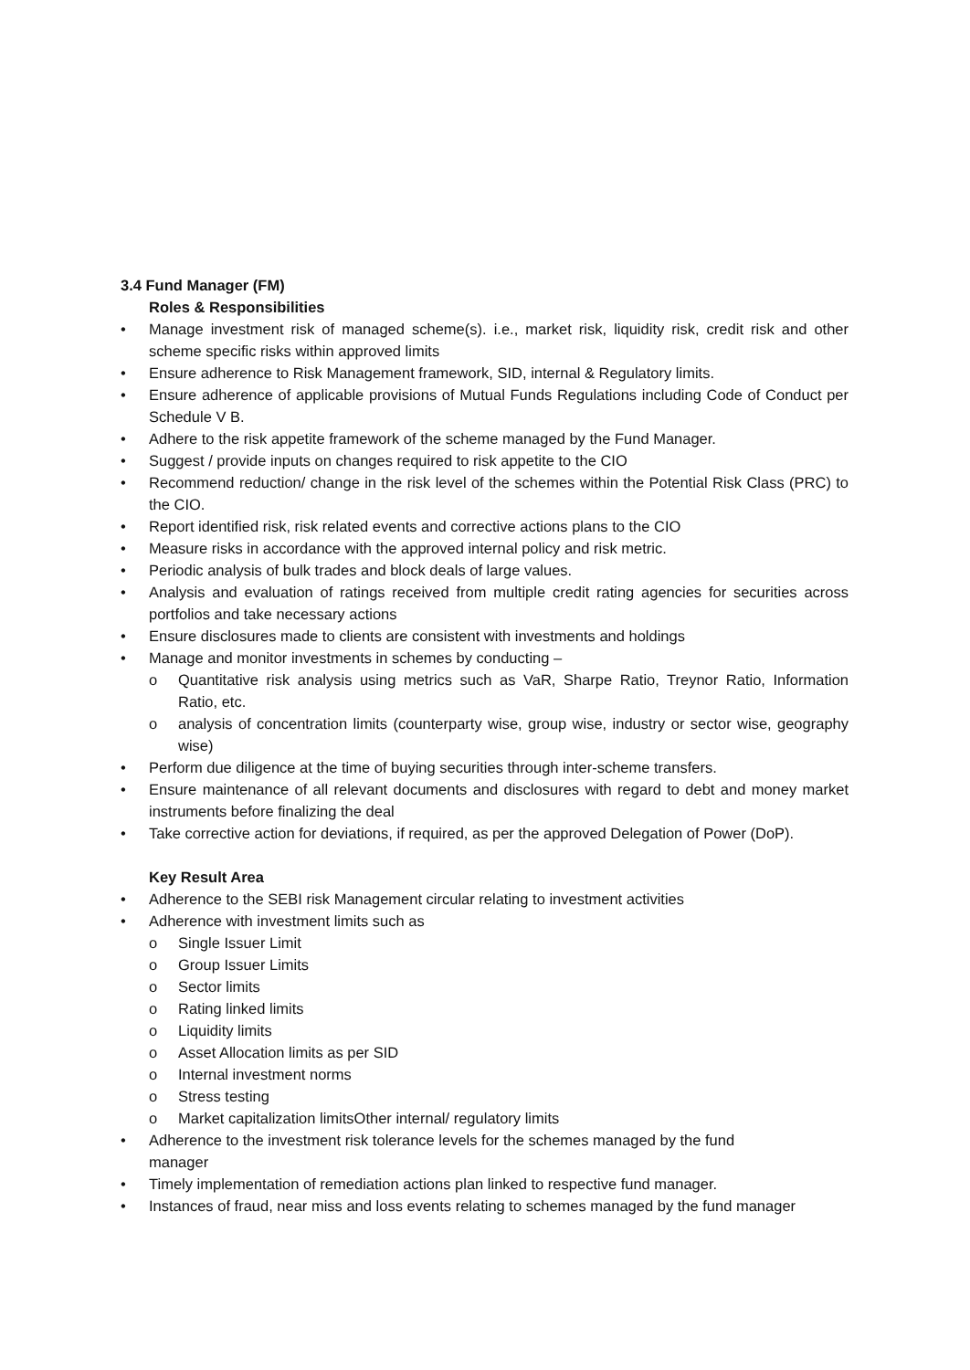3.4 Fund Manager (FM)
Roles & Responsibilities
• Manage investment risk of managed scheme(s). i.e., market risk, liquidity risk, credit risk and other scheme specific risks within approved limits
• Ensure adherence to Risk Management framework, SID, internal & Regulatory limits.
• Ensure adherence of applicable provisions of Mutual Funds Regulations including Code of Conduct per Schedule V B.
• Adhere to the risk appetite framework of the scheme managed by the Fund Manager.
• Suggest / provide inputs on changes required to risk appetite to the CIO
• Recommend reduction/ change in the risk level of the schemes within the Potential Risk Class (PRC) to the CIO.
• Report identified risk, risk related events and corrective actions plans to the CIO
• Measure risks in accordance with the approved internal policy and risk metric.
• Periodic analysis of bulk trades and block deals of large values.
• Analysis and evaluation of ratings received from multiple credit rating agencies for securities across portfolios and take necessary actions
• Ensure disclosures made to clients are consistent with investments and holdings
• Manage and monitor investments in schemes by conducting –
o Quantitative risk analysis using metrics such as VaR, Sharpe Ratio, Treynor Ratio, Information Ratio, etc.
o analysis of concentration limits (counterparty wise, group wise, industry or sector wise, geography wise)
• Perform due diligence at the time of buying securities through inter-scheme transfers.
• Ensure maintenance of all relevant documents and disclosures with regard to debt and money market instruments before finalizing the deal
• Take corrective action for deviations, if required, as per the approved Delegation of Power (DoP).
Key Result Area
• Adherence to the SEBI risk Management circular relating to investment activities
• Adherence with investment limits such as
o Single Issuer Limit
o Group Issuer Limits
o Sector limits
o Rating linked limits
o Liquidity limits
o Asset Allocation limits as per SID
o Internal investment norms
o Stress testing
o Market capitalization limitsOther internal/ regulatory limits
• Adherence to the investment risk tolerance levels for the schemes managed by the fund
manager
• Timely implementation of remediation actions plan linked to respective fund manager.
• Instances of fraud, near miss and loss events relating to schemes managed by the fund manager